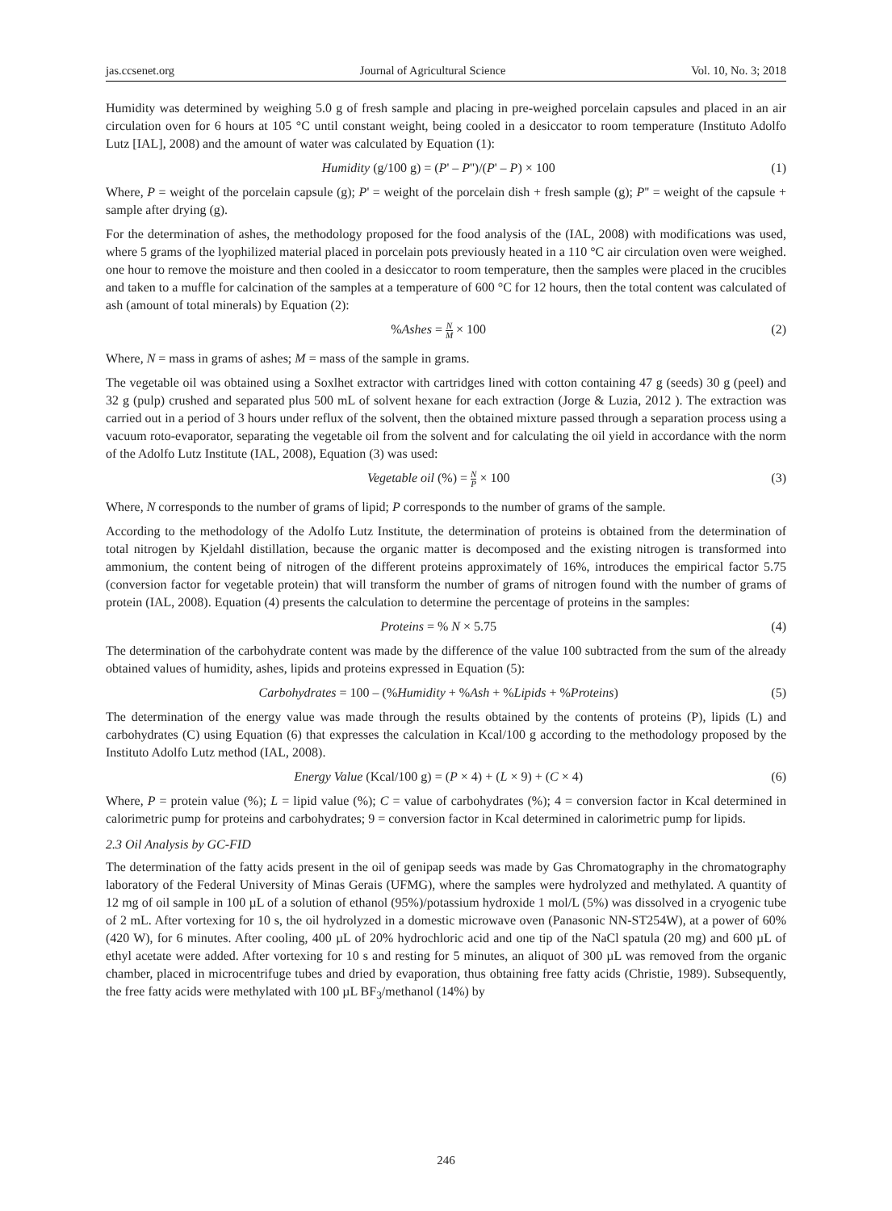jas.ccsenet.org Journal of Agricultural Science Vol. 10, No. 3; 2018
Humidity was determined by weighing 5.0 g of fresh sample and placing in pre-weighed porcelain capsules and placed in an air circulation oven for 6 hours at 105 °C until constant weight, being cooled in a desiccator to room temperature (Instituto Adolfo Lutz [IAL], 2008) and the amount of water was calculated by Equation (1):
Humidity (g/100 g) = (P' – P'')/(P' – P) × 100 (1)
Where, P = weight of the porcelain capsule (g); P' = weight of the porcelain dish + fresh sample (g); P'' = weight of the capsule + sample after drying (g).
For the determination of ashes, the methodology proposed for the food analysis of the (IAL, 2008) with modifications was used, where 5 grams of the lyophilized material placed in porcelain pots previously heated in a 110 °C air circulation oven were weighed. one hour to remove the moisture and then cooled in a desiccator to room temperature, then the samples were placed in the crucibles and taken to a muffle for calcination of the samples at a temperature of 600 °C for 12 hours, then the total content was calculated of ash (amount of total minerals) by Equation (2):
%Ashes = N M × 100 (2)
Where, N = mass in grams of ashes; M = mass of the sample in grams.
The vegetable oil was obtained using a Soxlhet extractor with cartridges lined with cotton containing 47 g (seeds) 30 g (peel) and 32 g (pulp) crushed and separated plus 500 mL of solvent hexane for each extraction (Jorge & Luzia, 2012 ). The extraction was carried out in a period of 3 hours under reflux of the solvent, then the obtained mixture passed through a separation process using a vacuum roto-evaporator, separating the vegetable oil from the solvent and for calculating the oil yield in accordance with the norm of the Adolfo Lutz Institute (IAL, 2008), Equation (3) was used:
Vegetable oil (%) = N P × 100 (3)
Where, N corresponds to the number of grams of lipid; P corresponds to the number of grams of the sample.
According to the methodology of the Adolfo Lutz Institute, the determination of proteins is obtained from the determination of total nitrogen by Kjeldahl distillation, because the organic matter is decomposed and the existing nitrogen is transformed into ammonium, the content being of nitrogen of the different proteins approximately of 16%, introduces the empirical factor 5.75 (conversion factor for vegetable protein) that will transform the number of grams of nitrogen found with the number of grams of protein (IAL, 2008). Equation (4) presents the calculation to determine the percentage of proteins in the samples:
Proteins = % N × 5.75 (4)
The determination of the carbohydrate content was made by the difference of the value 100 subtracted from the sum of the already obtained values of humidity, ashes, lipids and proteins expressed in Equation (5):
Carbohydrates = 100 – (%Humidity + %Ash + %Lipids + %Proteins) (5)
The determination of the energy value was made through the results obtained by the contents of proteins (P), lipids (L) and carbohydrates (C) using Equation (6) that expresses the calculation in Kcal/100 g according to the methodology proposed by the Instituto Adolfo Lutz method (IAL, 2008).
Energy Value (Kcal/100 g) = (P × 4) + (L × 9) + (C × 4) (6)
Where, P = protein value (%); L = lipid value (%); C = value of carbohydrates (%); 4 = conversion factor in Kcal determined in calorimetric pump for proteins and carbohydrates; 9 = conversion factor in Kcal determined in calorimetric pump for lipids.
2.3 Oil Analysis by GC-FID
The determination of the fatty acids present in the oil of genipap seeds was made by Gas Chromatography in the chromatography laboratory of the Federal University of Minas Gerais (UFMG), where the samples were hydrolyzed and methylated. A quantity of 12 mg of oil sample in 100 µL of a solution of ethanol (95%)/potassium hydroxide 1 mol/L (5%) was dissolved in a cryogenic tube of 2 mL. After vortexing for 10 s, the oil hydrolyzed in a domestic microwave oven (Panasonic NN-ST254W), at a power of 60% (420 W), for 6 minutes. After cooling, 400 µL of 20% hydrochloric acid and one tip of the NaCl spatula (20 mg) and 600 µL of ethyl acetate were added. After vortexing for 10 s and resting for 5 minutes, an aliquot of 300 µL was removed from the organic chamber, placed in microcentrifuge tubes and dried by evaporation, thus obtaining free fatty acids (Christie, 1989). Subsequently, the free fatty acids were methylated with 100 µL BF<sub>3</sub>/methanol (14%) by
246